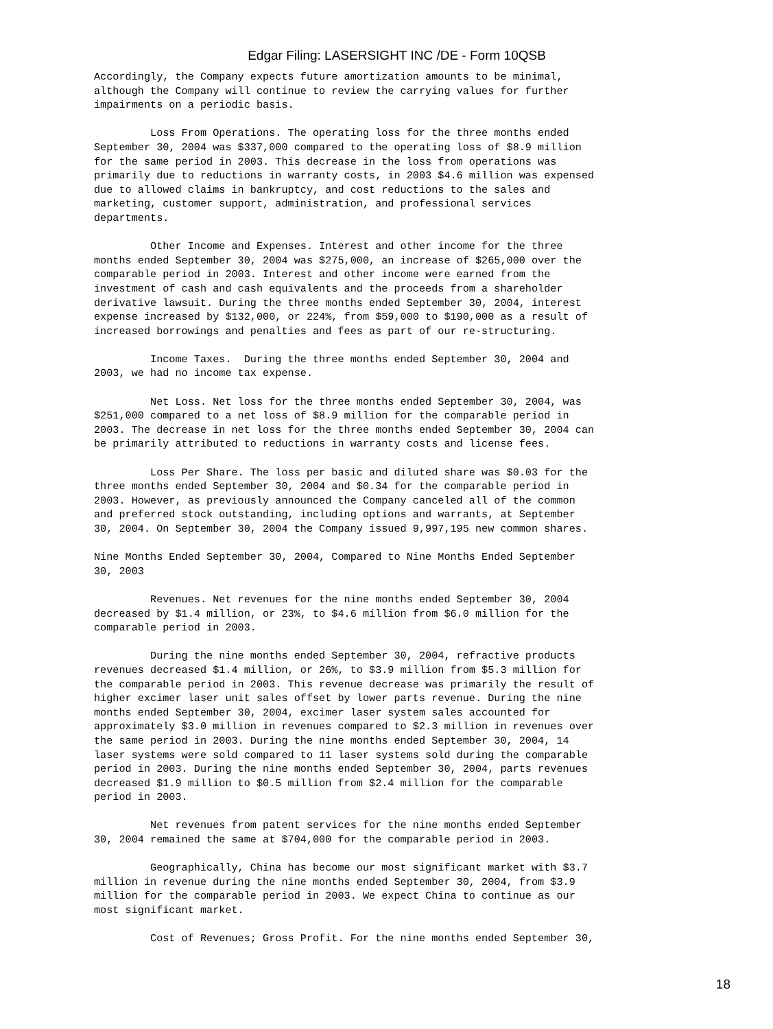Edgar Filing: LASERSIGHT INC /DE - Form 10QSB
Accordingly, the Company expects future amortization amounts to be minimal,
although the Company will continue to review the carrying values for further
impairments on a periodic basis.

         Loss From Operations. The operating loss for the three months ended
September 30, 2004 was $337,000 compared to the operating loss of $8.9 million
for the same period in 2003. This decrease in the loss from operations was
primarily due to reductions in warranty costs, in 2003 $4.6 million was expensed
due to allowed claims in bankruptcy, and cost reductions to the sales and
marketing, customer support, administration, and professional services
departments.

         Other Income and Expenses. Interest and other income for the three
months ended September 30, 2004 was $275,000, an increase of $265,000 over the
comparable period in 2003. Interest and other income were earned from the
investment of cash and cash equivalents and the proceeds from a shareholder
derivative lawsuit. During the three months ended September 30, 2004, interest
expense increased by $132,000, or 224%, from $59,000 to $190,000 as a result of
increased borrowings and penalties and fees as part of our re-structuring.

         Income Taxes.  During the three months ended September 30, 2004 and
2003, we had no income tax expense.

         Net Loss. Net loss for the three months ended September 30, 2004, was
$251,000 compared to a net loss of $8.9 million for the comparable period in
2003. The decrease in net loss for the three months ended September 30, 2004 can
be primarily attributed to reductions in warranty costs and license fees.

         Loss Per Share. The loss per basic and diluted share was $0.03 for the
three months ended September 30, 2004 and $0.34 for the comparable period in
2003. However, as previously announced the Company canceled all of the common
and preferred stock outstanding, including options and warrants, at September
30, 2004. On September 30, 2004 the Company issued 9,997,195 new common shares.

Nine Months Ended September 30, 2004, Compared to Nine Months Ended September
30, 2003

         Revenues. Net revenues for the nine months ended September 30, 2004
decreased by $1.4 million, or 23%, to $4.6 million from $6.0 million for the
comparable period in 2003.

         During the nine months ended September 30, 2004, refractive products
revenues decreased $1.4 million, or 26%, to $3.9 million from $5.3 million for
the comparable period in 2003. This revenue decrease was primarily the result of
higher excimer laser unit sales offset by lower parts revenue. During the nine
months ended September 30, 2004, excimer laser system sales accounted for
approximately $3.0 million in revenues compared to $2.3 million in revenues over
the same period in 2003. During the nine months ended September 30, 2004, 14
laser systems were sold compared to 11 laser systems sold during the comparable
period in 2003. During the nine months ended September 30, 2004, parts revenues
decreased $1.9 million to $0.5 million from $2.4 million for the comparable
period in 2003.

         Net revenues from patent services for the nine months ended September
30, 2004 remained the same at $704,000 for the comparable period in 2003.

         Geographically, China has become our most significant market with $3.7
million in revenue during the nine months ended September 30, 2004, from $3.9
million for the comparable period in 2003. We expect China to continue as our
most significant market.

         Cost of Revenues; Gross Profit. For the nine months ended September 30,
18